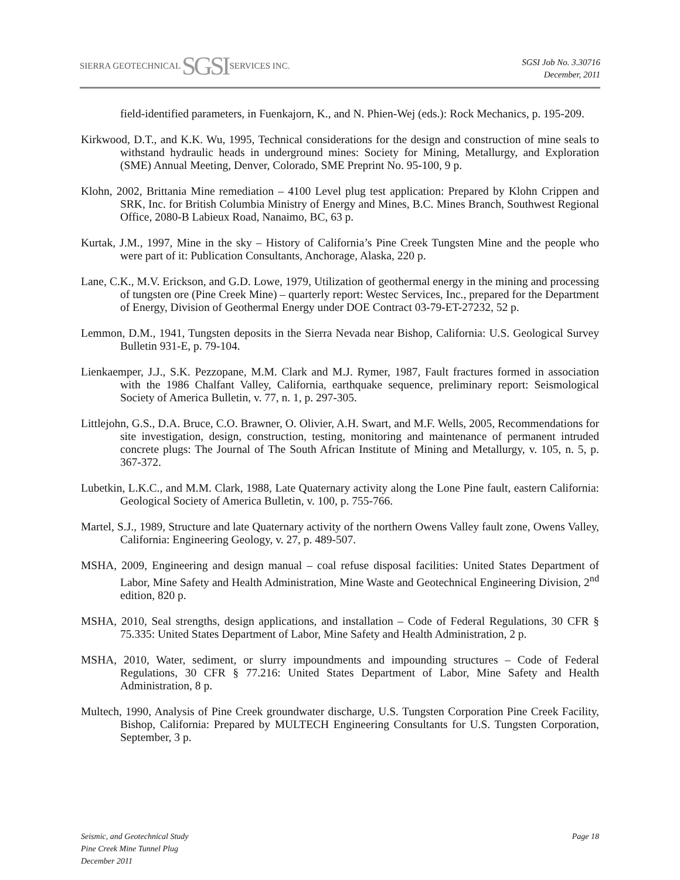SIERRA GEOTECHNICAL SGSI SERVICES INC.
SGSI Job No. 3.30716
December, 2011
field-identified parameters, in Fuenkajorn, K., and N. Phien-Wej (eds.): Rock Mechanics, p. 195-209.
Kirkwood, D.T., and K.K. Wu, 1995, Technical considerations for the design and construction of mine seals to withstand hydraulic heads in underground mines: Society for Mining, Metallurgy, and Exploration (SME) Annual Meeting, Denver, Colorado, SME Preprint No. 95-100, 9 p.
Klohn, 2002, Brittania Mine remediation – 4100 Level plug test application: Prepared by Klohn Crippen and SRK, Inc. for British Columbia Ministry of Energy and Mines, B.C. Mines Branch, Southwest Regional Office, 2080-B Labieux Road, Nanaimo, BC, 63 p.
Kurtak, J.M., 1997, Mine in the sky – History of California’s Pine Creek Tungsten Mine and the people who were part of it: Publication Consultants, Anchorage, Alaska, 220 p.
Lane, C.K., M.V. Erickson, and G.D. Lowe, 1979, Utilization of geothermal energy in the mining and processing of tungsten ore (Pine Creek Mine) – quarterly report: Westec Services, Inc., prepared for the Department of Energy, Division of Geothermal Energy under DOE Contract 03-79-ET-27232, 52 p.
Lemmon, D.M., 1941, Tungsten deposits in the Sierra Nevada near Bishop, California: U.S. Geological Survey Bulletin 931-E, p. 79-104.
Lienkaemper, J.J., S.K. Pezzopane, M.M. Clark and M.J. Rymer, 1987, Fault fractures formed in association with the 1986 Chalfant Valley, California, earthquake sequence, preliminary report: Seismological Society of America Bulletin, v. 77, n. 1, p. 297-305.
Littlejohn, G.S., D.A. Bruce, C.O. Brawner, O. Olivier, A.H. Swart, and M.F. Wells, 2005, Recommendations for site investigation, design, construction, testing, monitoring and maintenance of permanent intruded concrete plugs: The Journal of The South African Institute of Mining and Metallurgy, v. 105, n. 5, p. 367-372.
Lubetkin, L.K.C., and M.M. Clark, 1988, Late Quaternary activity along the Lone Pine fault, eastern California: Geological Society of America Bulletin, v. 100, p. 755-766.
Martel, S.J., 1989, Structure and late Quaternary activity of the northern Owens Valley fault zone, Owens Valley, California: Engineering Geology, v. 27, p. 489-507.
MSHA, 2009, Engineering and design manual – coal refuse disposal facilities: United States Department of Labor, Mine Safety and Health Administration, Mine Waste and Geotechnical Engineering Division, 2<sup>nd</sup> edition, 820 p.
MSHA, 2010, Seal strengths, design applications, and installation – Code of Federal Regulations, 30 CFR § 75.335: United States Department of Labor, Mine Safety and Health Administration, 2 p.
MSHA, 2010, Water, sediment, or slurry impoundments and impounding structures – Code of Federal Regulations, 30 CFR § 77.216: United States Department of Labor, Mine Safety and Health Administration, 8 p.
Multech, 1990, Analysis of Pine Creek groundwater discharge, U.S. Tungsten Corporation Pine Creek Facility, Bishop, California: Prepared by MULTECH Engineering Consultants for U.S. Tungsten Corporation, September, 3 p.
Seismic, and Geotechnical Study
Pine Creek Mine Tunnel Plug
December 2011
Page 18